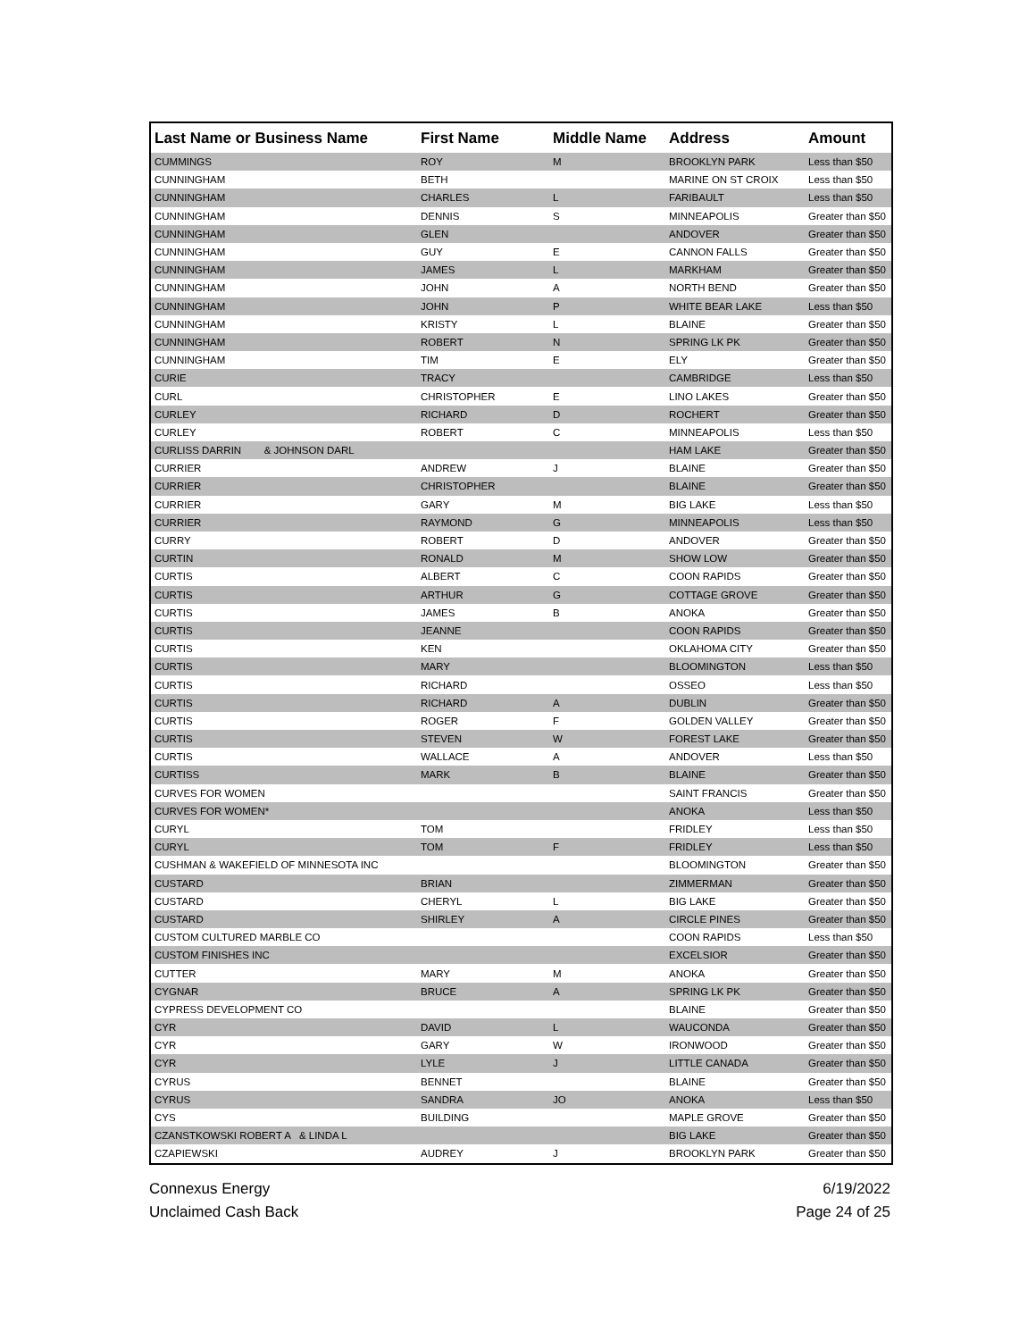| Last Name or Business Name | First Name | Middle Name | Address | Amount |
| --- | --- | --- | --- | --- |
| CUMMINGS | ROY | M | BROOKLYN PARK | Less than $50 |
| CUNNINGHAM | BETH | | MARINE ON ST CROIX | Less than $50 |
| CUNNINGHAM | CHARLES | L | FARIBAULT | Less than $50 |
| CUNNINGHAM | DENNIS | S | MINNEAPOLIS | Greater than $50 |
| CUNNINGHAM | GLEN | | ANDOVER | Greater than $50 |
| CUNNINGHAM | GUY | E | CANNON FALLS | Greater than $50 |
| CUNNINGHAM | JAMES | L | MARKHAM | Greater than $50 |
| CUNNINGHAM | JOHN | A | NORTH BEND | Greater than $50 |
| CUNNINGHAM | JOHN | P | WHITE BEAR LAKE | Less than $50 |
| CUNNINGHAM | KRISTY | L | BLAINE | Greater than $50 |
| CUNNINGHAM | ROBERT | N | SPRING LK PK | Greater than $50 |
| CUNNINGHAM | TIM | E | ELY | Greater than $50 |
| CURIE | TRACY | | CAMBRIDGE | Less than $50 |
| CURL | CHRISTOPHER | E | LINO LAKES | Greater than $50 |
| CURLEY | RICHARD | D | ROCHERT | Greater than $50 |
| CURLEY | ROBERT | C | MINNEAPOLIS | Less than $50 |
| CURLISS DARRIN & JOHNSON DARL | | | HAM LAKE | Greater than $50 |
| CURRIER | ANDREW | J | BLAINE | Greater than $50 |
| CURRIER | CHRISTOPHER | | BLAINE | Greater than $50 |
| CURRIER | GARY | M | BIG LAKE | Less than $50 |
| CURRIER | RAYMOND | G | MINNEAPOLIS | Less than $50 |
| CURRY | ROBERT | D | ANDOVER | Greater than $50 |
| CURTIN | RONALD | M | SHOW LOW | Greater than $50 |
| CURTIS | ALBERT | C | COON RAPIDS | Greater than $50 |
| CURTIS | ARTHUR | G | COTTAGE GROVE | Greater than $50 |
| CURTIS | JAMES | B | ANOKA | Greater than $50 |
| CURTIS | JEANNE | | COON RAPIDS | Greater than $50 |
| CURTIS | KEN | | OKLAHOMA CITY | Greater than $50 |
| CURTIS | MARY | | BLOOMINGTON | Less than $50 |
| CURTIS | RICHARD | | OSSEO | Less than $50 |
| CURTIS | RICHARD | A | DUBLIN | Greater than $50 |
| CURTIS | ROGER | F | GOLDEN VALLEY | Greater than $50 |
| CURTIS | STEVEN | W | FOREST LAKE | Greater than $50 |
| CURTIS | WALLACE | A | ANDOVER | Less than $50 |
| CURTISS | MARK | B | BLAINE | Greater than $50 |
| CURVES FOR WOMEN | | | SAINT FRANCIS | Greater than $50 |
| CURVES FOR WOMEN* | | | ANOKA | Less than $50 |
| CURYL | TOM | | FRIDLEY | Less than $50 |
| CURYL | TOM | F | FRIDLEY | Less than $50 |
| CUSHMAN & WAKEFIELD OF MINNESOTA INC | | | BLOOMINGTON | Greater than $50 |
| CUSTARD | BRIAN | | ZIMMERMAN | Greater than $50 |
| CUSTARD | CHERYL | L | BIG LAKE | Greater than $50 |
| CUSTARD | SHIRLEY | A | CIRCLE PINES | Greater than $50 |
| CUSTOM CULTURED MARBLE CO | | | COON RAPIDS | Less than $50 |
| CUSTOM FINISHES INC | | | EXCELSIOR | Greater than $50 |
| CUTTER | MARY | M | ANOKA | Greater than $50 |
| CYGNAR | BRUCE | A | SPRING LK PK | Greater than $50 |
| CYPRESS DEVELOPMENT CO | | | BLAINE | Greater than $50 |
| CYR | DAVID | L | WAUCONDA | Greater than $50 |
| CYR | GARY | W | IRONWOOD | Greater than $50 |
| CYR | LYLE | J | LITTLE CANADA | Greater than $50 |
| CYRUS | BENNET | | BLAINE | Greater than $50 |
| CYRUS | SANDRA | JO | ANOKA | Less than $50 |
| CYS | BUILDING | | MAPLE GROVE | Greater than $50 |
| CZANSTKOWSKI ROBERT A & LINDA L | | | BIG LAKE | Greater than $50 |
| CZAPIEWSKI | AUDREY | J | BROOKLYN PARK | Greater than $50 |
Connexus Energy
Unclaimed Cash Back
6/19/2022
Page 24 of 25